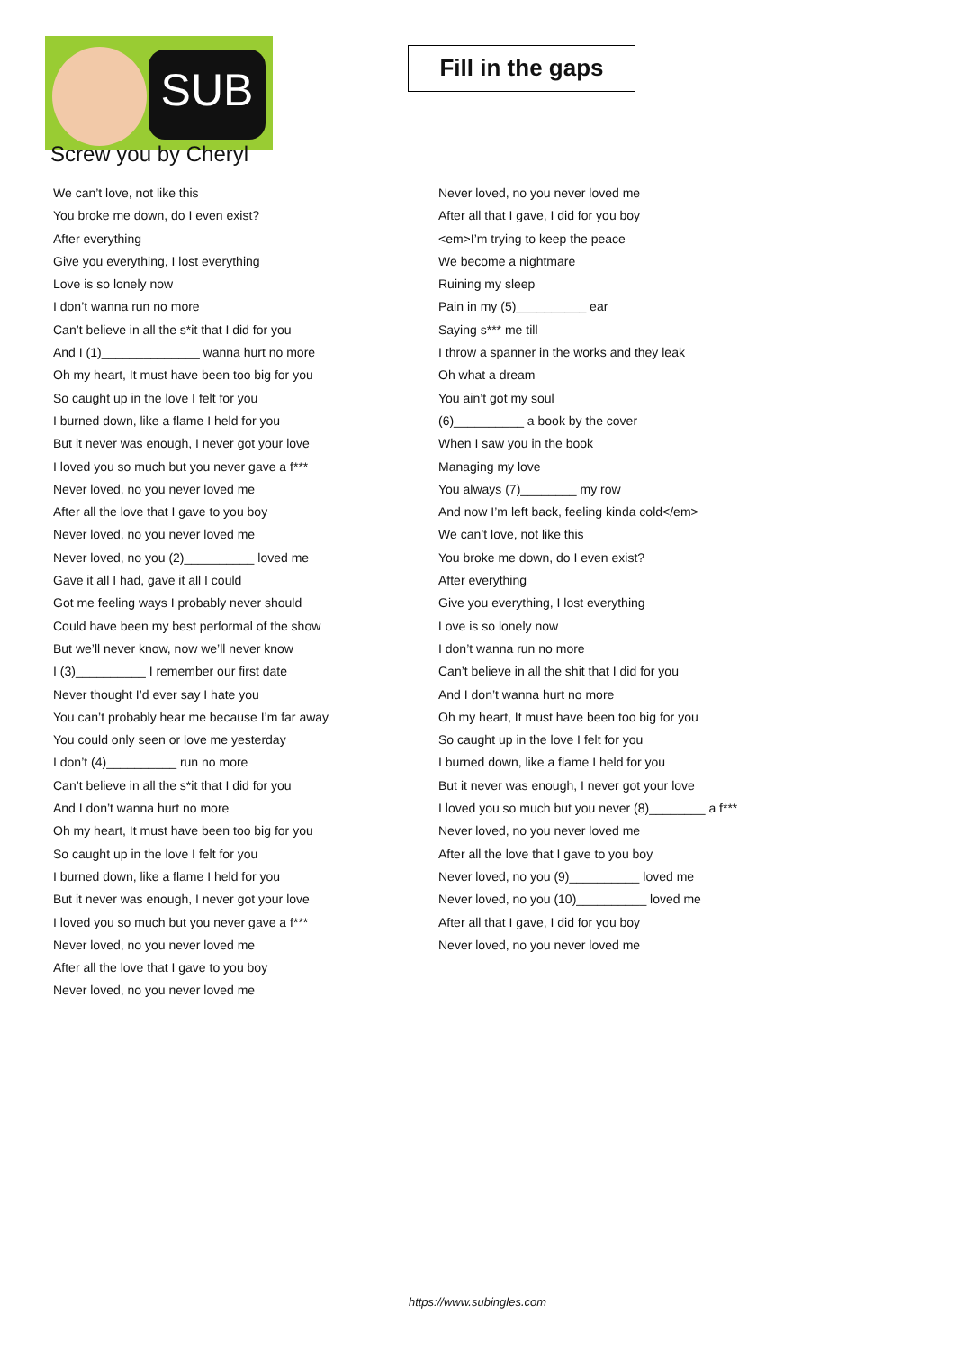SUB
Screw you by Cheryl
Fill in the gaps
We can’t love, not like this
You broke me down, do I even exist?
After everything
Give you everything, I lost everything
Love is so lonely now
I don’t wanna run no more
Can’t believe in all the s*it that I did for you
And I (1)______________ wanna hurt no more
Oh my heart, It must have been too big for you
So caught up in the love I felt for you
I burned down, like a flame I held for you
But it never was enough, I never got your love
I loved you so much but you never gave a f***
Never loved, no you never loved me
After all the love that I gave to you boy
Never loved, no you never loved me
Never loved, no you (2)__________ loved me
Gave it all I had, gave it all I could
Got me feeling ways I probably never should
Could have been my best performal of the show
But we’ll never know, now we’ll never know
I (3)__________ I remember our first date
Never thought I’d ever say I hate you
You can’t probably hear me because I’m far away
You could only seen or love me yesterday
I don’t (4)__________ run no more
Can’t believe in all the s*it that I did for you
And I don’t wanna hurt no more
Oh my heart, It must have been too big for you
So caught up in the love I felt for you
I burned down, like a flame I held for you
But it never was enough, I never got your love
I loved you so much but you never gave a f***
Never loved, no you never loved me
After all the love that I gave to you boy
Never loved, no you never loved me
Never loved, no you never loved me
After all that I gave, I did for you boy
<em>I’m trying to keep the peace
We become a nightmare
Ruining my sleep
Pain in my (5)__________ ear
Saying s*** me till
I throw a spanner in the works and they leak
Oh what a dream
You ain’t got my soul
(6)__________ a book by the cover
When I saw you in the book
Managing my love
You always (7)________ my row
And now I’m left back, feeling kinda cold</em>
We can’t love, not like this
You broke me down, do I even exist?
After everything
Give you everything, I lost everything
Love is so lonely now
I don’t wanna run no more
Can’t believe in all the shit that I did for you
And I don’t wanna hurt no more
Oh my heart, It must have been too big for you
So caught up in the love I felt for you
I burned down, like a flame I held for you
But it never was enough, I never got your love
I loved you so much but you never (8)________ a f***
Never loved, no you never loved me
After all the love that I gave to you boy
Never loved, no you (9)__________ loved me
Never loved, no you (10)__________ loved me
After all that I gave, I did for you boy
Never loved, no you never loved me
https://www.subingles.com